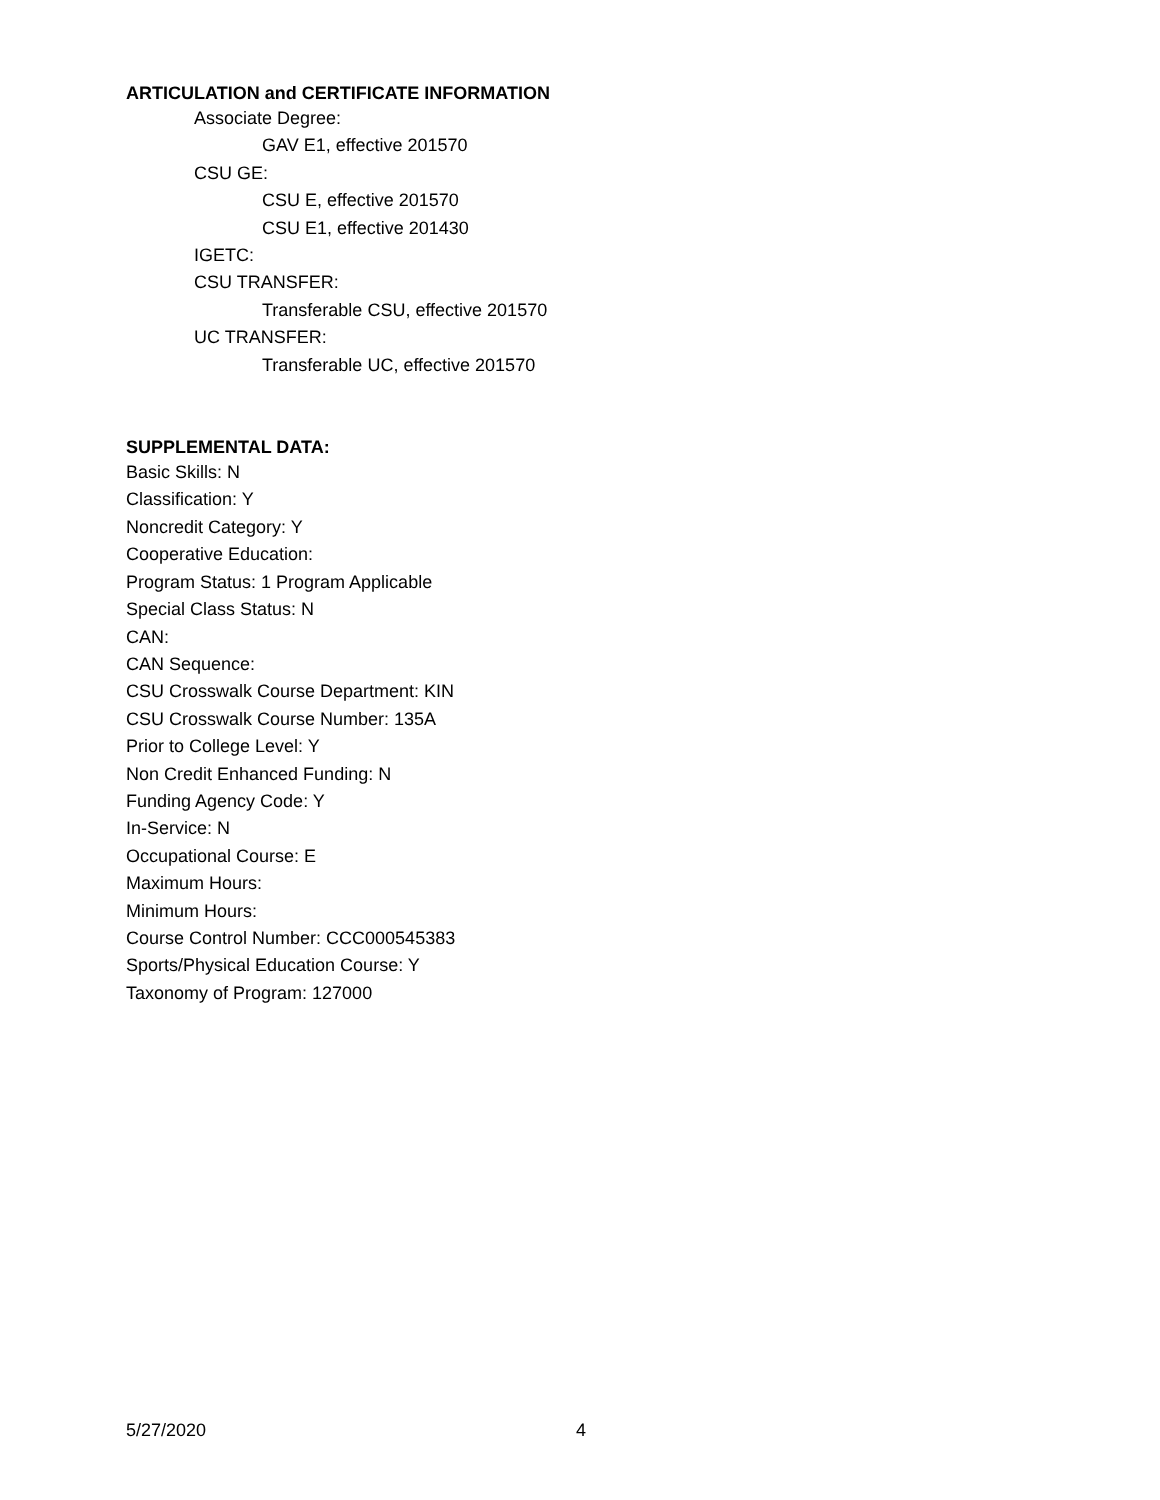ARTICULATION and CERTIFICATE INFORMATION
Associate Degree:
GAV E1, effective 201570
CSU GE:
CSU E, effective 201570
CSU E1, effective 201430
IGETC:
CSU TRANSFER:
Transferable CSU, effective 201570
UC TRANSFER:
Transferable UC, effective 201570
SUPPLEMENTAL DATA:
Basic Skills: N
Classification: Y
Noncredit Category: Y
Cooperative Education:
Program Status: 1 Program Applicable
Special Class Status: N
CAN:
CAN Sequence:
CSU Crosswalk Course Department: KIN
CSU Crosswalk Course Number: 135A
Prior to College Level: Y
Non Credit Enhanced Funding: N
Funding Agency Code: Y
In-Service: N
Occupational Course: E
Maximum Hours:
Minimum Hours:
Course Control Number: CCC000545383
Sports/Physical Education Course: Y
Taxonomy of Program: 127000
5/27/2020 4